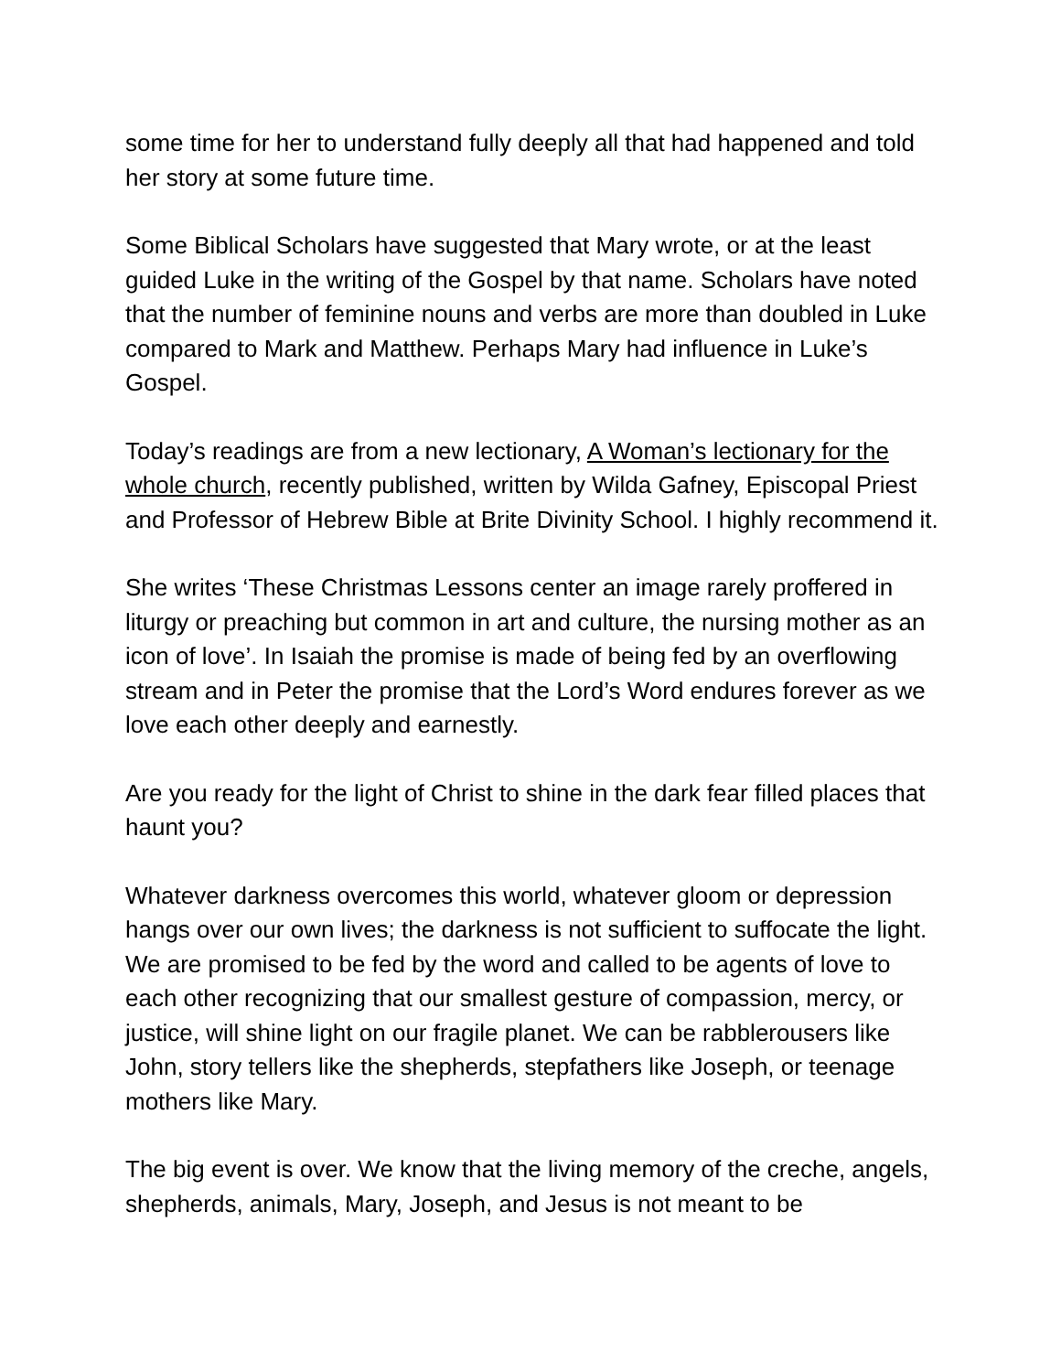some time for her to understand fully deeply all that had happened and told her story at some future time.
Some Biblical Scholars have suggested that Mary wrote, or at the least guided Luke in the writing of the Gospel by that name. Scholars have noted that the number of feminine nouns and verbs are more than doubled in Luke compared to Mark and Matthew. Perhaps Mary had influence in Luke’s Gospel.
Today’s readings are from a new lectionary, A Woman’s lectionary for the whole church, recently published, written by Wilda Gafney, Episcopal Priest and Professor of Hebrew Bible at Brite Divinity School. I highly recommend it.
She writes ‘These Christmas Lessons center an image rarely proffered in liturgy or preaching but common in art and culture, the nursing mother as an icon of love’. In Isaiah the promise is made of being fed by an overflowing stream and in Peter the promise that the Lord’s Word endures forever as we love each other deeply and earnestly.
Are you ready for the light of Christ to shine in the dark fear filled places that haunt you?
Whatever darkness overcomes this world, whatever gloom or depression hangs over our own lives; the darkness is not sufficient to suffocate the light. We are promised to be fed by the word and called to be agents of love to each other recognizing that our smallest gesture of compassion, mercy, or justice, will shine light on our fragile planet. We can be rabblerousers like John, story tellers like the shepherds, stepfathers like Joseph, or teenage mothers like Mary.
The big event is over. We know that the living memory of the creche, angels, shepherds, animals, Mary, Joseph, and Jesus is not meant to be